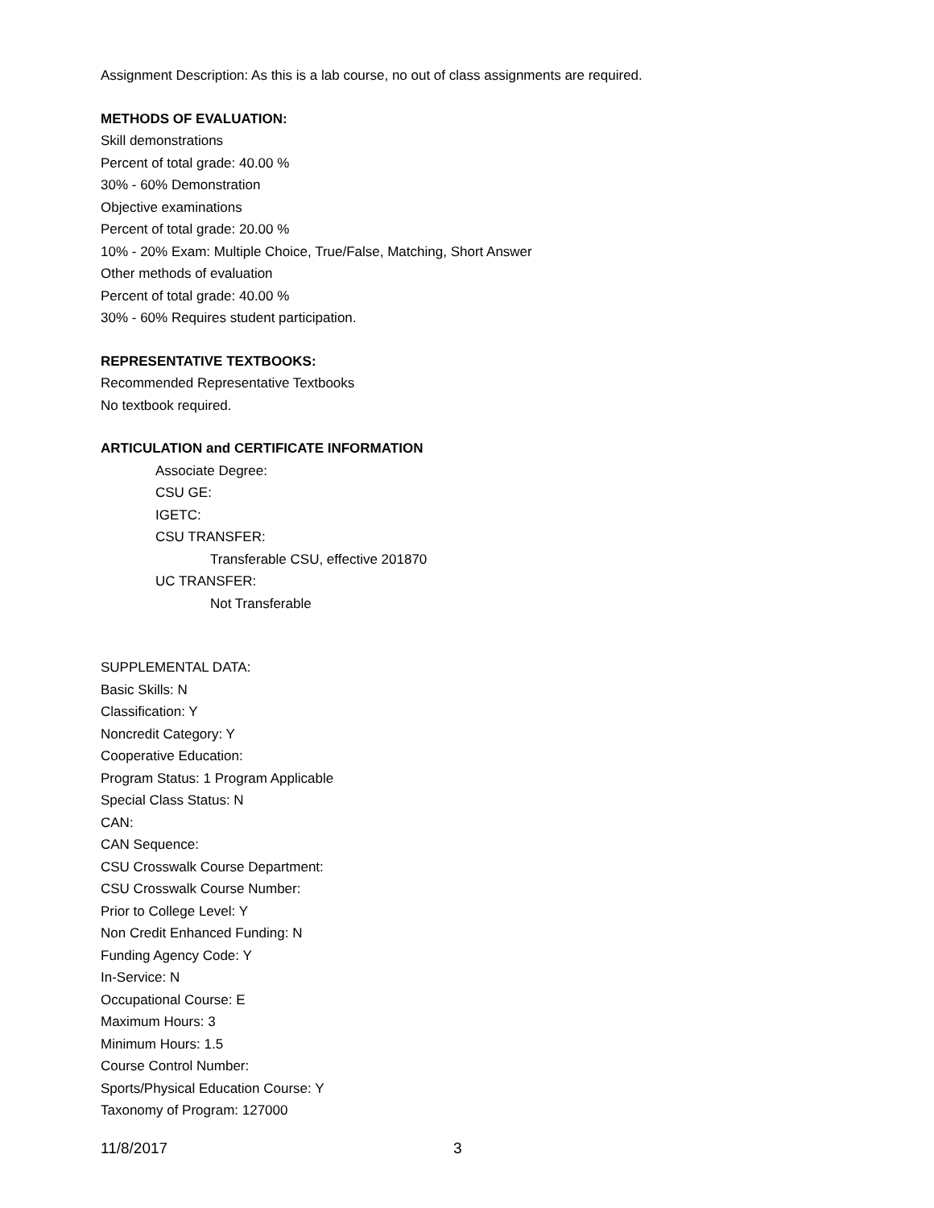Assignment Description: As this is a lab course, no out of class assignments are required.
METHODS OF EVALUATION:
Skill demonstrations
Percent of total grade: 40.00 %
30% - 60% Demonstration
Objective examinations
Percent of total grade: 20.00 %
10% - 20% Exam: Multiple Choice, True/False, Matching, Short Answer
Other methods of evaluation
Percent of total grade: 40.00 %
30% - 60% Requires student participation.
REPRESENTATIVE TEXTBOOKS:
Recommended Representative Textbooks
No textbook required.
ARTICULATION and CERTIFICATE INFORMATION
Associate Degree:
CSU GE:
IGETC:
CSU TRANSFER:
Transferable CSU, effective 201870
UC TRANSFER:
Not Transferable
SUPPLEMENTAL DATA:
Basic Skills: N
Classification: Y
Noncredit Category: Y
Cooperative Education:
Program Status: 1 Program Applicable
Special Class Status: N
CAN:
CAN Sequence:
CSU Crosswalk Course Department:
CSU Crosswalk Course Number:
Prior to College Level: Y
Non Credit Enhanced Funding: N
Funding Agency Code: Y
In-Service: N
Occupational Course: E
Maximum Hours: 3
Minimum Hours: 1.5
Course Control Number:
Sports/Physical Education Course: Y
Taxonomy of Program: 127000
11/8/2017 3